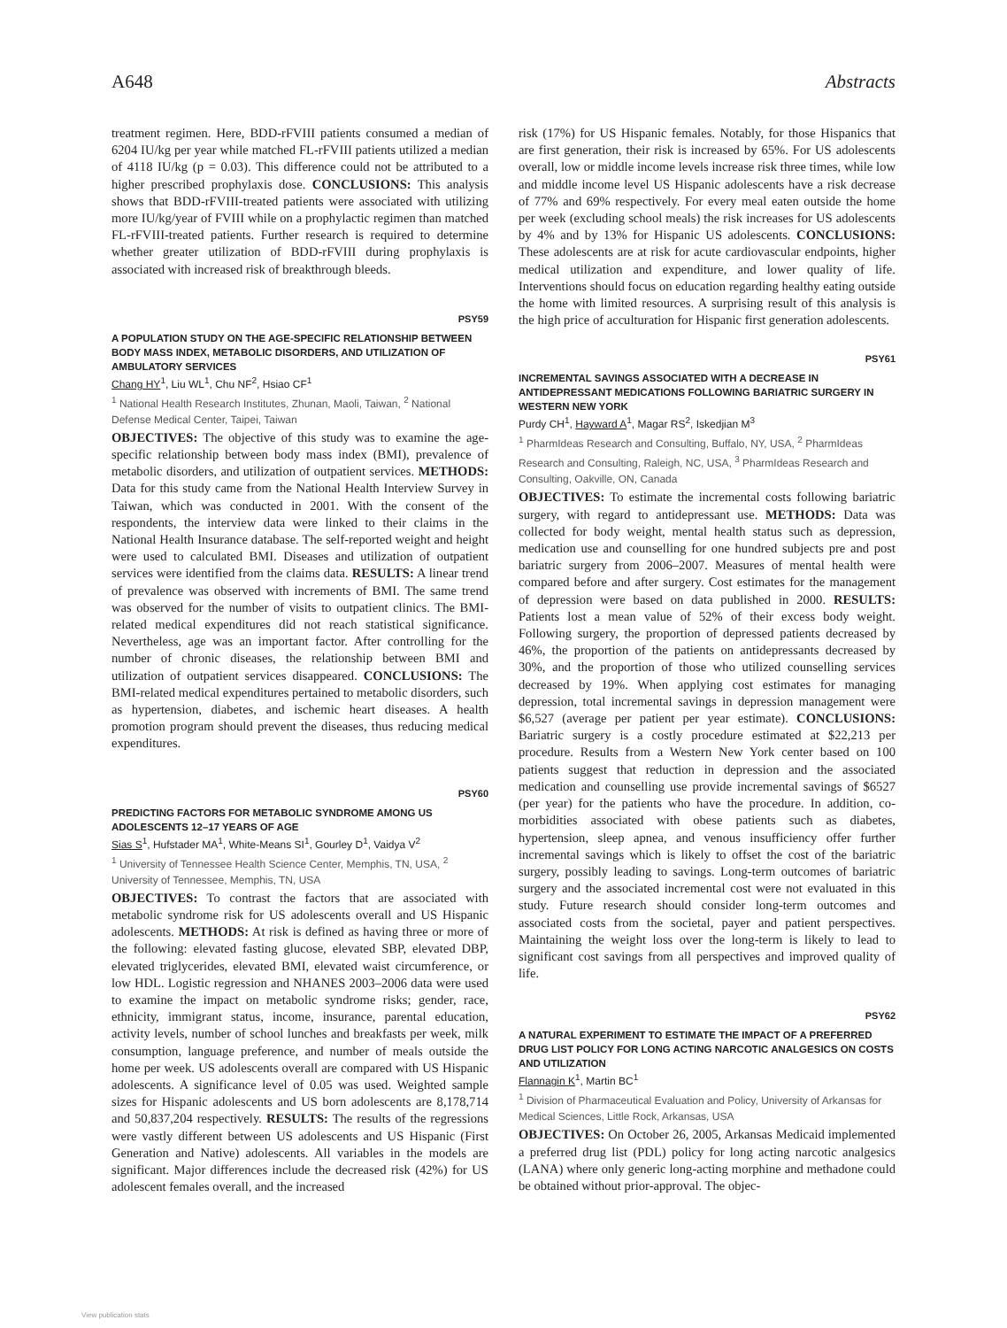A648 Abstracts
treatment regimen. Here, BDD-rFVIII patients consumed a median of 6204 IU/kg per year while matched FL-rFVIII patients utilized a median of 4118 IU/kg (p = 0.03). This difference could not be attributed to a higher prescribed prophylaxis dose. CONCLUSIONS: This analysis shows that BDD-rFVIII-treated patients were associated with utilizing more IU/kg/year of FVIII while on a prophylactic regimen than matched FL-rFVIII-treated patients. Further research is required to determine whether greater utilization of BDD-rFVIII during prophylaxis is associated with increased risk of breakthrough bleeds.
PSY59
A POPULATION STUDY ON THE AGE-SPECIFIC RELATIONSHIP BETWEEN BODY MASS INDEX, METABOLIC DISORDERS, AND UTILIZATION OF AMBULATORY SERVICES
Chang HY<sup>1</sup>, Liu WL<sup>1</sup>, Chu NF<sup>2</sup>, Hsiao CF<sup>1</sup>
<sup>1</sup> National Health Research Institutes, Zhunan, Maoli, Taiwan, <sup>2</sup> National Defense Medical Center, Taipei, Taiwan
OBJECTIVES: The objective of this study was to examine the age-specific relationship between body mass index (BMI), prevalence of metabolic disorders, and utilization of outpatient services. METHODS: Data for this study came from the National Health Interview Survey in Taiwan, which was conducted in 2001. With the consent of the respondents, the interview data were linked to their claims in the National Health Insurance database. The self-reported weight and height were used to calculated BMI. Diseases and utilization of outpatient services were identified from the claims data. RESULTS: A linear trend of prevalence was observed with increments of BMI. The same trend was observed for the number of visits to outpatient clinics. The BMI-related medical expenditures did not reach statistical significance. Nevertheless, age was an important factor. After controlling for the number of chronic diseases, the relationship between BMI and utilization of outpatient services disappeared. CONCLUSIONS: The BMI-related medical expenditures pertained to metabolic disorders, such as hypertension, diabetes, and ischemic heart diseases. A health promotion program should prevent the diseases, thus reducing medical expenditures.
PSY60
PREDICTING FACTORS FOR METABOLIC SYNDROME AMONG US ADOLESCENTS 12–17 YEARS OF AGE
Sias S<sup>1</sup>, Hufstader MA<sup>1</sup>, White-Means SI<sup>1</sup>, Gourley D<sup>1</sup>, Vaidya V<sup>2</sup>
<sup>1</sup> University of Tennessee Health Science Center, Memphis, TN, USA, <sup>2</sup> University of Tennessee, Memphis, TN, USA
OBJECTIVES: To contrast the factors that are associated with metabolic syndrome risk for US adolescents overall and US Hispanic adolescents. METHODS: At risk is defined as having three or more of the following: elevated fasting glucose, elevated SBP, elevated DBP, elevated triglycerides, elevated BMI, elevated waist circumference, or low HDL. Logistic regression and NHANES 2003–2006 data were used to examine the impact on metabolic syndrome risks; gender, race, ethnicity, immigrant status, income, insurance, parental education, activity levels, number of school lunches and breakfasts per week, milk consumption, language preference, and number of meals outside the home per week. US adolescents overall are compared with US Hispanic adolescents. A significance level of 0.05 was used. Weighted sample sizes for Hispanic adolescents and US born adolescents are 8,178,714 and 50,837,204 respectively. RESULTS: The results of the regressions were vastly different between US adolescents and US Hispanic (First Generation and Native) adolescents. All variables in the models are significant. Major differences include the decreased risk (42%) for US adolescent females overall, and the increased
risk (17%) for US Hispanic females. Notably, for those Hispanics that are first generation, their risk is increased by 65%. For US adolescents overall, low or middle income levels increase risk three times, while low and middle income level US Hispanic adolescents have a risk decrease of 77% and 69% respectively. For every meal eaten outside the home per week (excluding school meals) the risk increases for US adolescents by 4% and by 13% for Hispanic US adolescents. CONCLUSIONS: These adolescents are at risk for acute cardiovascular endpoints, higher medical utilization and expenditure, and lower quality of life. Interventions should focus on education regarding healthy eating outside the home with limited resources. A surprising result of this analysis is the high price of acculturation for Hispanic first generation adolescents.
PSY61
INCREMENTAL SAVINGS ASSOCIATED WITH A DECREASE IN ANTIDEPRESSANT MEDICATIONS FOLLOWING BARIATRIC SURGERY IN WESTERN NEW YORK
Purdy CH<sup>1</sup>, Hayward A<sup>1</sup>, Magar RS<sup>2</sup>, Iskedjian M<sup>3</sup>
<sup>1</sup> PharmIdeas Research and Consulting, Buffalo, NY, USA, <sup>2</sup> PharmIdeas Research and Consulting, Raleigh, NC, USA, <sup>3</sup> PharmIdeas Research and Consulting, Oakville, ON, Canada
OBJECTIVES: To estimate the incremental costs following bariatric surgery, with regard to antidepressant use. METHODS: Data was collected for body weight, mental health status such as depression, medication use and counselling for one hundred subjects pre and post bariatric surgery from 2006–2007. Measures of mental health were compared before and after surgery. Cost estimates for the management of depression were based on data published in 2000. RESULTS: Patients lost a mean value of 52% of their excess body weight. Following surgery, the proportion of depressed patients decreased by 46%, the proportion of the patients on antidepressants decreased by 30%, and the proportion of those who utilized counselling services decreased by 19%. When applying cost estimates for managing depression, total incremental savings in depression management were $6,527 (average per patient per year estimate). CONCLUSIONS: Bariatric surgery is a costly procedure estimated at $22,213 per procedure. Results from a Western New York center based on 100 patients suggest that reduction in depression and the associated medication and counselling use provide incremental savings of $6527 (per year) for the patients who have the procedure. In addition, co-morbidities associated with obese patients such as diabetes, hypertension, sleep apnea, and venous insufficiency offer further incremental savings which is likely to offset the cost of the bariatric surgery, possibly leading to savings. Long-term outcomes of bariatric surgery and the associated incremental cost were not evaluated in this study. Future research should consider long-term outcomes and associated costs from the societal, payer and patient perspectives. Maintaining the weight loss over the long-term is likely to lead to significant cost savings from all perspectives and improved quality of life.
PSY62
A NATURAL EXPERIMENT TO ESTIMATE THE IMPACT OF A PREFERRED DRUG LIST POLICY FOR LONG ACTING NARCOTIC ANALGESICS ON COSTS AND UTILIZATION
Flannagin K<sup>1</sup>, Martin BC<sup>1</sup>
<sup>1</sup> Division of Pharmaceutical Evaluation and Policy, University of Arkansas for Medical Sciences, Little Rock, Arkansas, USA
OBJECTIVES: On October 26, 2005, Arkansas Medicaid implemented a preferred drug list (PDL) policy for long acting narcotic analgesics (LANA) where only generic long-acting morphine and methadone could be obtained without prior-approval. The objec-
View publication stats